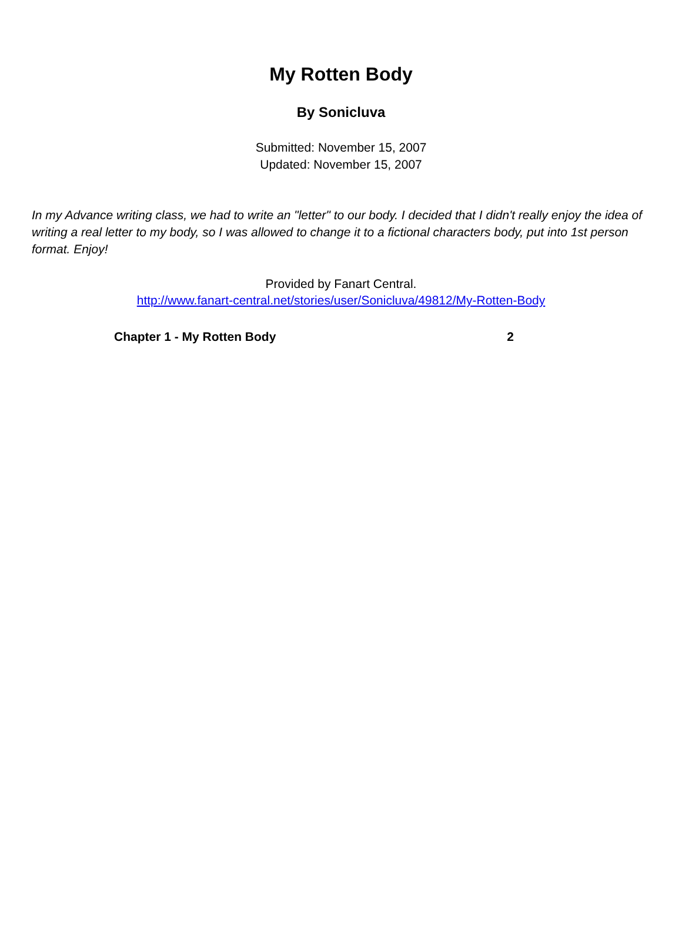My Rotten Body
By Sonicluva
Submitted: November 15, 2007
Updated: November 15, 2007
In my Advance writing class, we had to write an "letter" to our body. I decided that I didn't really enjoy the idea of writing a real letter to my body, so I was allowed to change it to a fictional characters body, put into 1st person format. Enjoy!
Provided by Fanart Central.
http://www.fanart-central.net/stories/user/Sonicluva/49812/My-Rotten-Body
Chapter 1 - My Rotten Body 2